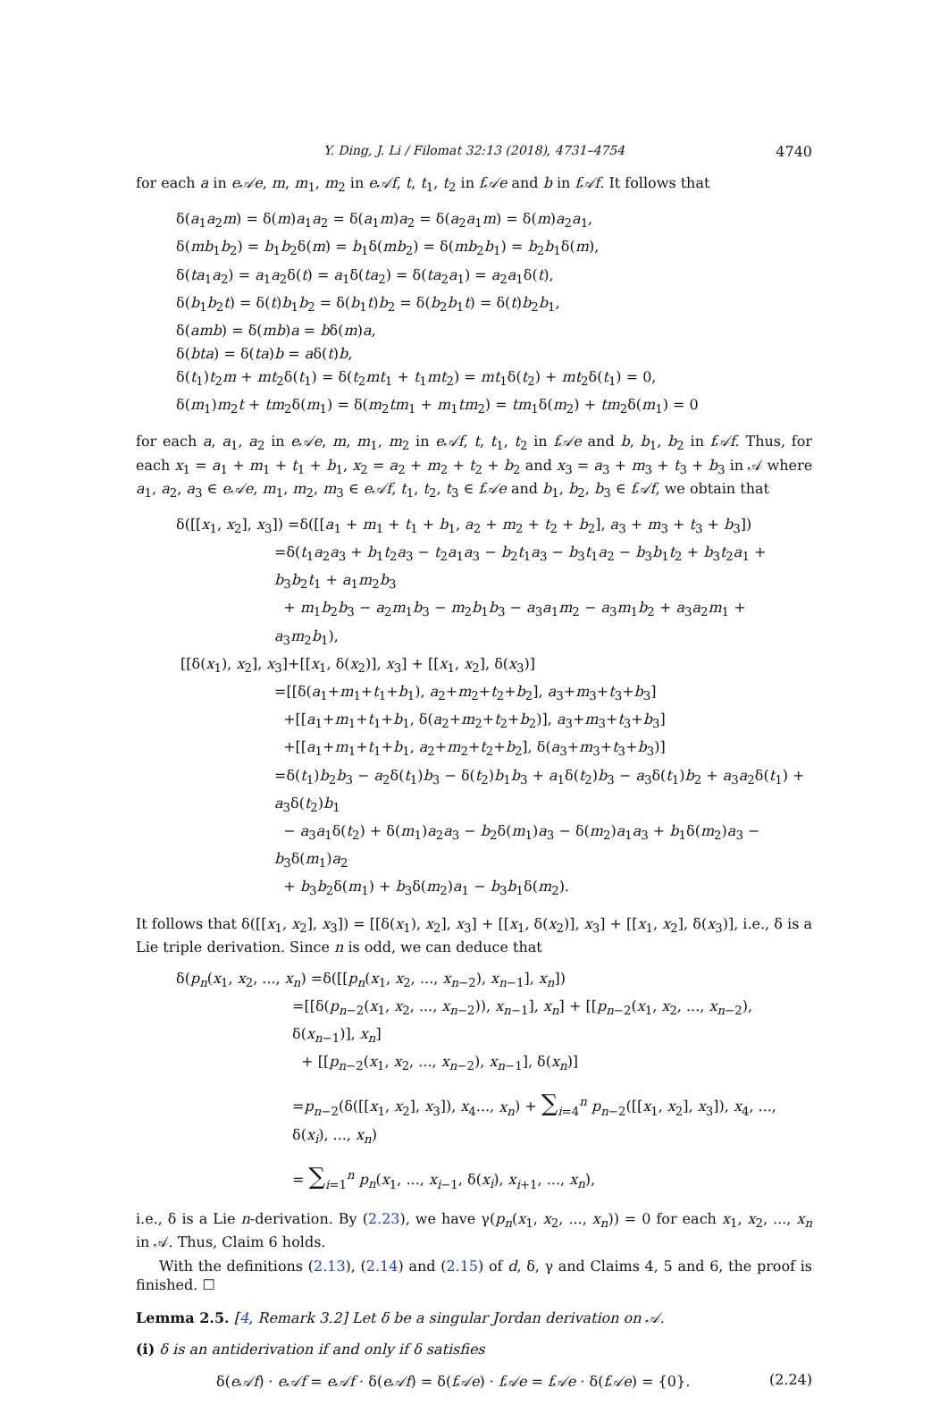Y. Ding, J. Li / Filomat 32:13 (2018), 4731–4754 4740
for each a in e𝒜e, m, m<sub>1</sub>, m<sub>2</sub> in e𝒜f, t, t<sub>1</sub>, t<sub>2</sub> in f𝒜e and b in f𝒜f. It follows that
δ(a<sub>1</sub>a<sub>2</sub>m) = δ(m)a<sub>1</sub>a<sub>2</sub> = δ(a<sub>1</sub>m)a<sub>2</sub> = δ(a<sub>2</sub>a<sub>1</sub>m) = δ(m)a<sub>2</sub>a<sub>1</sub>,
δ(mb<sub>1</sub>b<sub>2</sub>) = b<sub>1</sub>b<sub>2</sub>δ(m) = b<sub>1</sub>δ(mb<sub>2</sub>) = δ(mb<sub>2</sub>b<sub>1</sub>) = b<sub>2</sub>b<sub>1</sub>δ(m),
δ(ta<sub>1</sub>a<sub>2</sub>) = a<sub>1</sub>a<sub>2</sub>δ(t) = a<sub>1</sub>δ(ta<sub>2</sub>) = δ(ta<sub>2</sub>a<sub>1</sub>) = a<sub>2</sub>a<sub>1</sub>δ(t),
δ(b<sub>1</sub>b<sub>2</sub>t) = δ(t)b<sub>1</sub>b<sub>2</sub> = δ(b<sub>1</sub>t)b<sub>2</sub> = δ(b<sub>2</sub>b<sub>1</sub>t) = δ(t)b<sub>2</sub>b<sub>1</sub>,
δ(amb) = δ(mb)a = bδ(m)a,
δ(bta) = δ(ta)b = aδ(t)b,
δ(t<sub>1</sub>)t<sub>2</sub>m + mt<sub>2</sub>δ(t<sub>1</sub>) = δ(t<sub>2</sub>mt<sub>1</sub> + t<sub>1</sub>mt<sub>2</sub>) = mt<sub>1</sub>δ(t<sub>2</sub>) + mt<sub>2</sub>δ(t<sub>1</sub>) = 0,
δ(m<sub>1</sub>)m<sub>2</sub>t + tm<sub>2</sub>δ(m<sub>1</sub>) = δ(m<sub>2</sub>tm<sub>1</sub> + m<sub>1</sub>tm<sub>2</sub>) = tm<sub>1</sub>δ(m<sub>2</sub>) + tm<sub>2</sub>δ(m<sub>1</sub>) = 0
for each a, a<sub>1</sub>, a<sub>2</sub> in e𝒜e, m, m<sub>1</sub>, m<sub>2</sub> in e𝒜f, t, t<sub>1</sub>, t<sub>2</sub> in f𝒜e and b, b<sub>1</sub>, b<sub>2</sub> in f𝒜f. Thus, for each x<sub>1</sub> = a<sub>1</sub> + m<sub>1</sub> + t<sub>1</sub> + b<sub>1</sub>, x<sub>2</sub> = a<sub>2</sub> + m<sub>2</sub> + t<sub>2</sub> + b<sub>2</sub> and x<sub>3</sub> = a<sub>3</sub> + m<sub>3</sub> + t<sub>3</sub> + b<sub>3</sub> in 𝒜 where a<sub>1</sub>, a<sub>2</sub>, a<sub>3</sub> ∈ e𝒜e, m<sub>1</sub>, m<sub>2</sub>, m<sub>3</sub> ∈ e𝒜f, t<sub>1</sub>, t<sub>2</sub>, t<sub>3</sub> ∈ f𝒜e and b<sub>1</sub>, b<sub>2</sub>, b<sub>3</sub> ∈ f𝒜f, we obtain that
δ([[x<sub>1</sub>, x<sub>2</sub>], x<sub>3</sub>]) =δ([[a<sub>1</sub> + m<sub>1</sub> + t<sub>1</sub> + b<sub>1</sub>, a<sub>2</sub> + m<sub>2</sub> + t<sub>2</sub> + b<sub>2</sub>], a<sub>3</sub> + m<sub>3</sub> + t<sub>3</sub> + b<sub>3</sub>])
=δ(t<sub>1</sub>a<sub>2</sub>a<sub>3</sub> + b<sub>1</sub>t<sub>2</sub>a<sub>3</sub> − t<sub>2</sub>a<sub>1</sub>a<sub>3</sub> − b<sub>2</sub>t<sub>1</sub>a<sub>3</sub> − b<sub>3</sub>t<sub>1</sub>a<sub>2</sub> − b<sub>3</sub>b<sub>1</sub>t<sub>2</sub> + b<sub>3</sub>t<sub>2</sub>a<sub>1</sub> + b<sub>3</sub>b<sub>2</sub>t<sub>1</sub> + a<sub>1</sub>m<sub>2</sub>b<sub>3</sub>
+ m<sub>1</sub>b<sub>2</sub>b<sub>3</sub> − a<sub>2</sub>m<sub>1</sub>b<sub>3</sub> − m<sub>2</sub>b<sub>1</sub>b<sub>3</sub> − a<sub>3</sub>a<sub>1</sub>m<sub>2</sub> − a<sub>3</sub>m<sub>1</sub>b<sub>2</sub> + a<sub>3</sub>a<sub>2</sub>m<sub>1</sub> + a<sub>3</sub>m<sub>2</sub>b<sub>1</sub>),
[[δ(x<sub>1</sub>), x<sub>2</sub>], x<sub>3</sub>]+[[x<sub>1</sub>, δ(x<sub>2</sub>)], x<sub>3</sub>] + [[x<sub>1</sub>, x<sub>2</sub>], δ(x<sub>3</sub>)]
=[[δ(a<sub>1</sub>+m<sub>1</sub>+t<sub>1</sub>+b<sub>1</sub>), a<sub>2</sub>+m<sub>2</sub>+t<sub>2</sub>+b<sub>2</sub>], a<sub>3</sub>+m<sub>3</sub>+t<sub>3</sub>+b<sub>3</sub>]
+[[a<sub>1</sub>+m<sub>1</sub>+t<sub>1</sub>+b<sub>1</sub>, δ(a<sub>2</sub>+m<sub>2</sub>+t<sub>2</sub>+b<sub>2</sub>)], a<sub>3</sub>+m<sub>3</sub>+t<sub>3</sub>+b<sub>3</sub>]
+[[a<sub>1</sub>+m<sub>1</sub>+t<sub>1</sub>+b<sub>1</sub>, a<sub>2</sub>+m<sub>2</sub>+t<sub>2</sub>+b<sub>2</sub>], δ(a<sub>3</sub>+m<sub>3</sub>+t<sub>3</sub>+b<sub>3</sub>)]
=δ(t<sub>1</sub>)b<sub>2</sub>b<sub>3</sub> − a<sub>2</sub>δ(t<sub>1</sub>)b<sub>3</sub> − δ(t<sub>2</sub>)b<sub>1</sub>b<sub>3</sub> + a<sub>1</sub>δ(t<sub>2</sub>)b<sub>3</sub> − a<sub>3</sub>δ(t<sub>1</sub>)b<sub>2</sub> + a<sub>3</sub>a<sub>2</sub>δ(t<sub>1</sub>) + a<sub>3</sub>δ(t<sub>2</sub>)b<sub>1</sub>
− a<sub>3</sub>a<sub>1</sub>δ(t<sub>2</sub>) + δ(m<sub>1</sub>)a<sub>2</sub>a<sub>3</sub> − b<sub>2</sub>δ(m<sub>1</sub>)a<sub>3</sub> − δ(m<sub>2</sub>)a<sub>1</sub>a<sub>3</sub> + b<sub>1</sub>δ(m<sub>2</sub>)a<sub>3</sub> − b<sub>3</sub>δ(m<sub>1</sub>)a<sub>2</sub>
+ b<sub>3</sub>b<sub>2</sub>δ(m<sub>1</sub>) + b<sub>3</sub>δ(m<sub>2</sub>)a<sub>1</sub> − b<sub>3</sub>b<sub>1</sub>δ(m<sub>2</sub>).
It follows that δ([[x<sub>1</sub>, x<sub>2</sub>], x<sub>3</sub>]) = [[δ(x<sub>1</sub>), x<sub>2</sub>], x<sub>3</sub>] + [[x<sub>1</sub>, δ(x<sub>2</sub>)], x<sub>3</sub>] + [[x<sub>1</sub>, x<sub>2</sub>], δ(x<sub>3</sub>)], i.e., δ is a Lie triple derivation. Since n is odd, we can deduce that
δ(p<sub>n</sub>(x<sub>1</sub>, x<sub>2</sub>, ..., x<sub>n</sub>) =δ([[p<sub>n</sub>(x<sub>1</sub>, x<sub>2</sub>, ..., x<sub>n−2</sub>), x<sub>n−1</sub>], x<sub>n</sub>])
=[[δ(p<sub>n−2</sub>(x<sub>1</sub>, x<sub>2</sub>, ..., x<sub>n−2</sub>)), x<sub>n−1</sub>], x<sub>n</sub>] + [[p<sub>n−2</sub>(x<sub>1</sub>, x<sub>2</sub>, ..., x<sub>n−2</sub>), δ(x<sub>n−1</sub>)], x<sub>n</sub>]
+ [[p<sub>n−2</sub>(x<sub>1</sub>, x<sub>2</sub>, ..., x<sub>n−2</sub>), x<sub>n−1</sub>], δ(x<sub>n</sub>)]
=p<sub>n−2</sub>(δ([[x<sub>1</sub>, x<sub>2</sub>], x<sub>3</sub>]), x<sub>4</sub>..., x<sub>n</sub>) + ∑<sub>i=4</sub><sup>n</sup> p<sub>n−2</sub>([[x<sub>1</sub>, x<sub>2</sub>], x<sub>3</sub>]), x<sub>4</sub>, ..., δ(x<sub>i</sub>), ..., x<sub>n</sub>)
= ∑<sub>i=1</sub><sup>n</sup> p<sub>n</sub>(x<sub>1</sub>, ..., x<sub>i−1</sub>, δ(x<sub>i</sub>), x<sub>i+1</sub>, ..., x<sub>n</sub>),
i.e., δ is a Lie n-derivation. By (2.23), we have γ(p<sub>n</sub>(x<sub>1</sub>, x<sub>2</sub>, ..., x<sub>n</sub>)) = 0 for each x<sub>1</sub>, x<sub>2</sub>, ..., x<sub>n</sub> in 𝒜. Thus, Claim 6 holds.
With the definitions (2.13), (2.14) and (2.15) of d, δ, γ and Claims 4, 5 and 6, the proof is finished. ☐
Lemma 2.5. [4, Remark 3.2] Let δ be a singular Jordan derivation on 𝒜.
(i) δ is an antiderivation if and only if δ satisfies
δ(e𝒜f) · e𝒜f = e𝒜f · δ(e𝒜f) = δ(f𝒜e) · f𝒜e = f𝒜e · δ(f𝒜e) = {0}. (2.24)